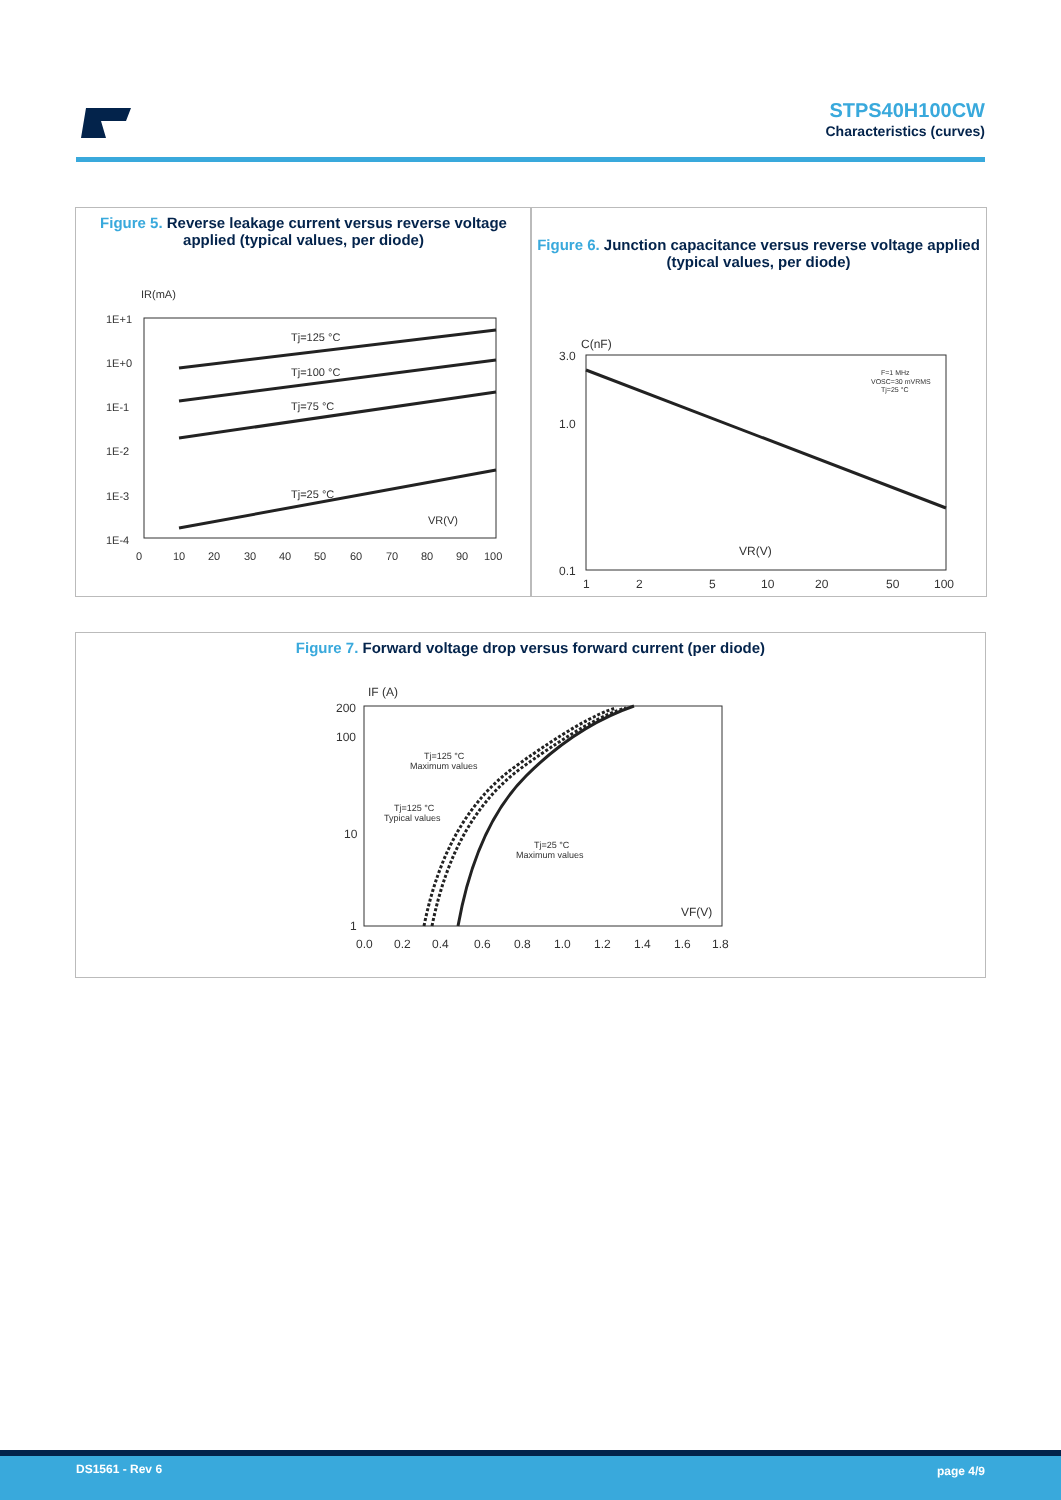STPS40H100CW
Characteristics (curves)
Figure 5. Reverse leakage current versus reverse voltage applied (typical values, per diode)
IR(mA)
1E+1
1E+0
1E-1
1E-2
1E-3
1E-4
0
10
20
30
40
50
60
70
80
90
100
Tj=125 °C
Tj=100 °C
Tj=75 °C
Tj=25 °C
VR(V)
Figure 6. Junction capacitance versus reverse voltage applied (typical values, per diode)
C(nF)
3.0
1.0
0.1
1
2
5
10
20
50
100
F=1 MHz
VOSC=30 mVRMS
Tj=25 °C
VR(V)
Figure 7. Forward voltage drop versus forward current (per diode)
IF (A)
200
100
10
1
0.0
0.2
0.4
0.6
0.8
1.0
1.2
1.4
1.6
1.8
Tj=125 °C
Maximum values
Tj=125 °C
Typical values
Tj=25 °C
Maximum values
VF(V)
DS1561 - Rev 6 page 4/9